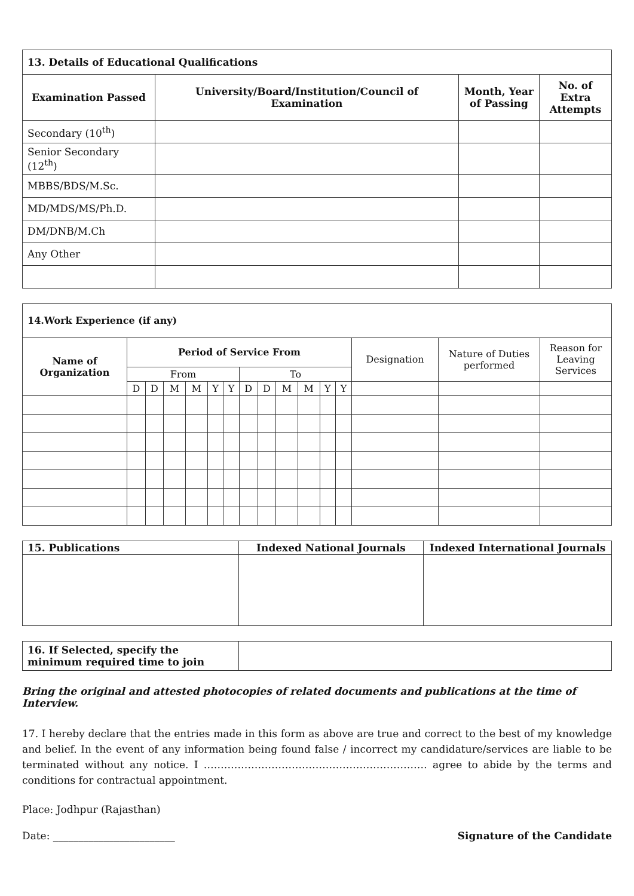| 13. Details of Educational Qualifications | | | |
| --- | --- | --- | --- |
| Examination Passed | University/Board/Institution/Council of Examination | Month, Year of Passing | No. of Extra Attempts |
| Secondary (10<sup>th</sup>) | | | |
| Senior Secondary (12<sup>th</sup>) | | | |
| MBBS/BDS/M.Sc. | | | |
| MD/MDS/MS/Ph.D. | | | |
| DM/DNB/M.Ch | | | |
| Any Other | | | |
| 14.Work Experience (if any) | | | | | | | | | | | | | | | |
| --- | --- | --- | --- | --- | --- | --- | --- | --- | --- | --- | --- | --- | --- | --- | --- |
| Name of Organization | Period of Service From | | | | | | | | | | | | Designation | Nature of Duties performed | Reason for Leaving Services |
| | From | | | | | | To | | | | | | | | |
| | D | D | M | M | Y | Y | D | D | M | M | Y | Y | | | |
| 15. Publications | Indexed National Journals | Indexed International Journals |
| --- | --- | --- |
| 16. If Selected, specify the minimum required time to join | |
Bring the original and attested photocopies of related documents and publications at the time of Interview.
17. I hereby declare that the entries made in this form as above are true and correct to the best of my knowledge and belief. In the event of any information being found false / incorrect my candidature/services are liable to be terminated without any notice. I ………………………………………………………… agree to abide by the terms and conditions for contractual appointment.
Place: Jodhpur (Rajasthan)
Date: ________________________ Signature of the Candidate